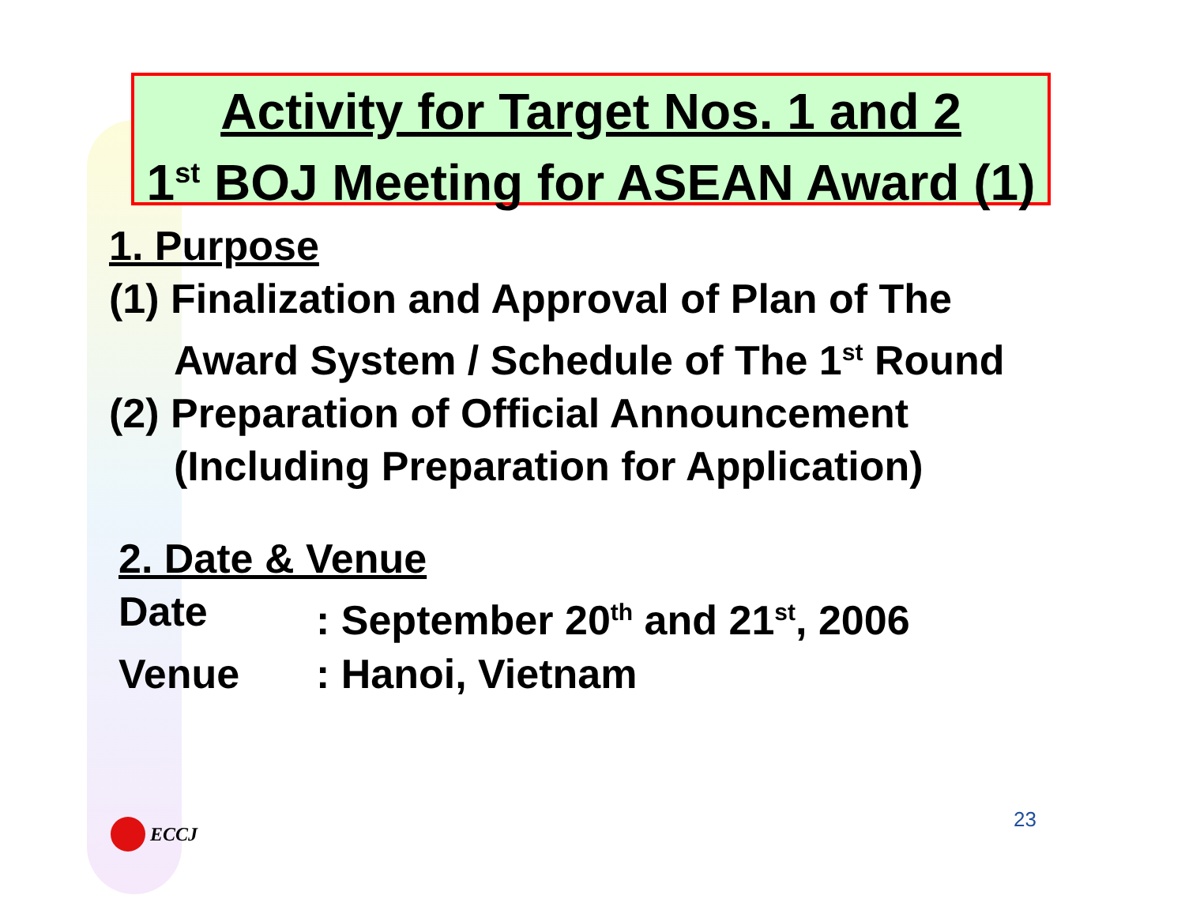Activity for Target Nos. 1 and 2
1<sup>st</sup> BOJ Meeting for ASEAN Award (1)
1. Purpose
(1) Finalization and Approval of Plan of The
Award System / Schedule of The 1<sup>st</sup> Round
(2) Preparation of Official Announcement
(Including Preparation for Application)
2. Date & Venue
Date: September 20<sup>th</sup> and 21<sup>st</sup>, 2006
Venue: Hanoi, Vietnam
ECCJ 23